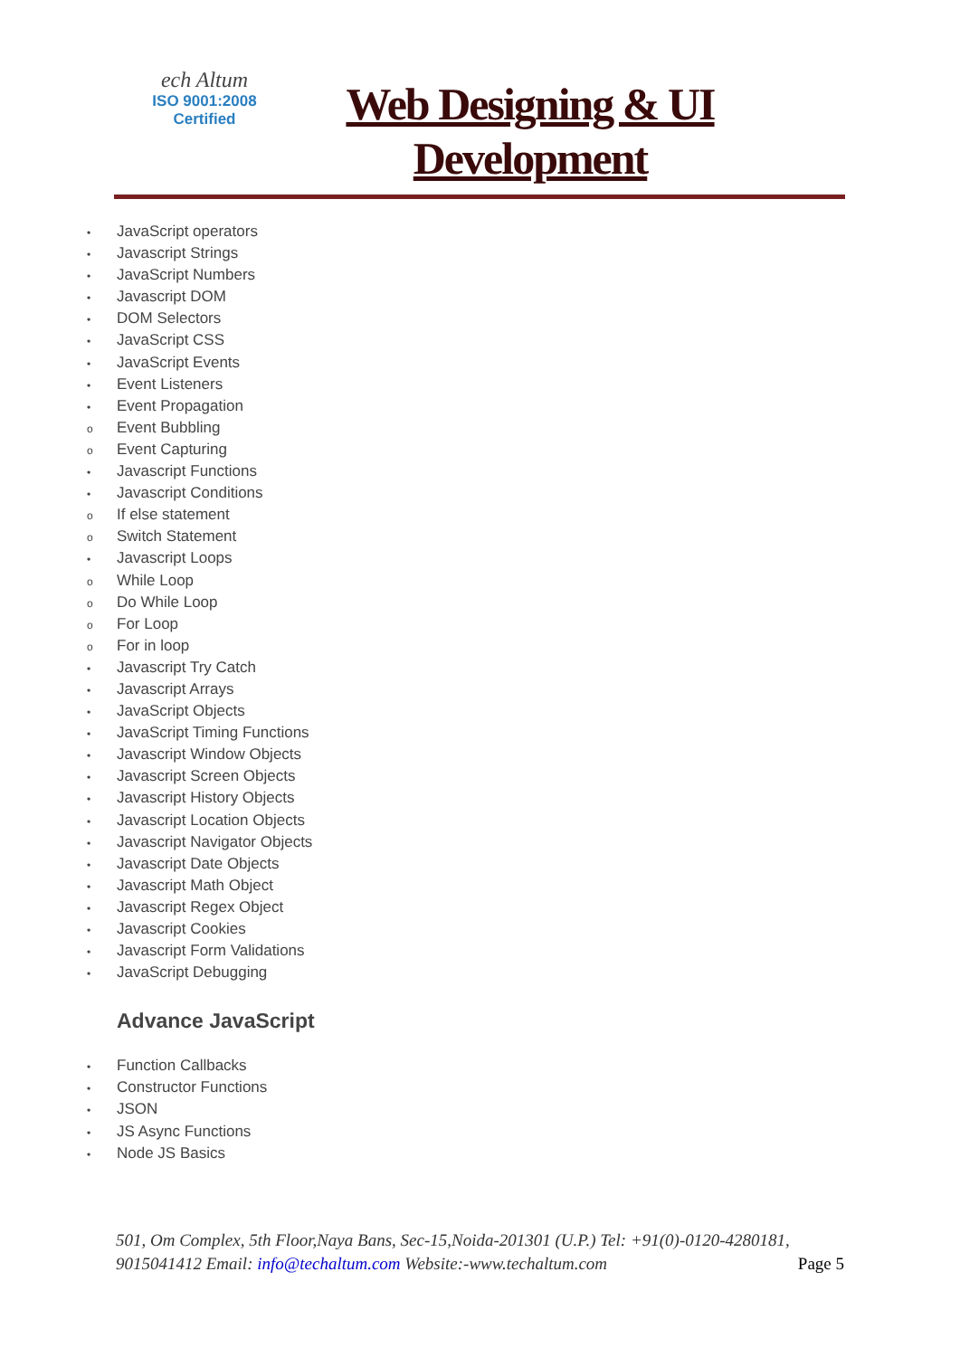ech Altum
ISO 9001:2008
Certified
Web Designing & UI Development
• JavaScript operators
• Javascript Strings
• JavaScript Numbers
• Javascript DOM
• DOM Selectors
• JavaScript CSS
• JavaScript Events
• Event Listeners
• Event Propagation
o Event Bubbling
o Event Capturing
• Javascript Functions
• Javascript Conditions
o If else statement
o Switch Statement
• Javascript Loops
o While Loop
o Do While Loop
o For Loop
o For in loop
• Javascript Try Catch
• Javascript Arrays
• JavaScript Objects
• JavaScript Timing Functions
• Javascript Window Objects
• Javascript Screen Objects
• Javascript History Objects
• Javascript Location Objects
• Javascript Navigator Objects
• Javascript Date Objects
• Javascript Math Object
• Javascript Regex Object
• Javascript Cookies
• Javascript Form Validations
• JavaScript Debugging
Advance JavaScript
• Function Callbacks
• Constructor Functions
• JSON
• JS Async Functions
• Node JS Basics
501, Om Complex, 5th Floor,Naya Bans, Sec-15,Noida-201301 (U.P.) Tel: +91(0)-0120-4280181, 9015041412 Email: info@techaltum.com Website:-www.techaltum.com Page 5